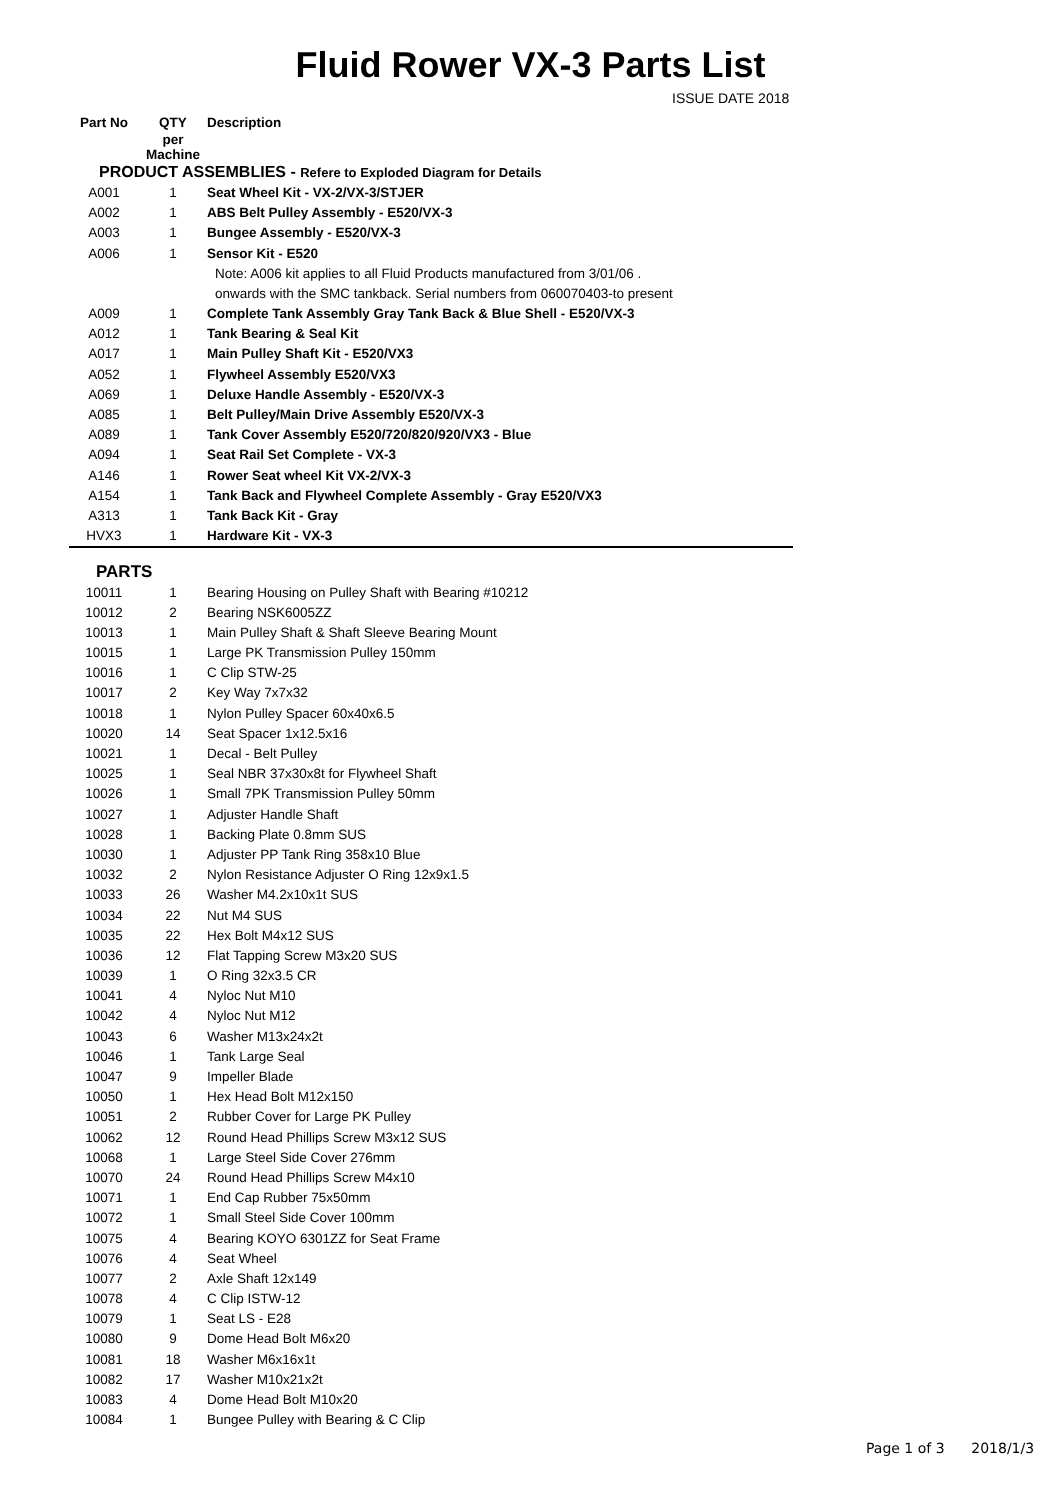Fluid Rower VX-3 Parts List
ISSUE DATE 2018
| Part No | QTY | Description |
| --- | --- | --- |
| | per Machine | |
| PRODUCT ASSEMBLIES - Refere to Exploded Diagram for Details | | |
| A001 | 1 | Seat Wheel Kit - VX-2/VX-3/STJER |
| A002 | 1 | ABS Belt Pulley Assembly - E520/VX-3 |
| A003 | 1 | Bungee Assembly - E520/VX-3 |
| A006 | 1 | Sensor Kit - E520 |
| | | Note: A006 kit applies to all Fluid Products manufactured from 3/01/06 . |
| | | onwards with the SMC tankback. Serial numbers from 060070403-to present |
| A009 | 1 | Complete Tank Assembly Gray Tank Back & Blue Shell - E520/VX-3 |
| A012 | 1 | Tank Bearing & Seal Kit |
| A017 | 1 | Main Pulley Shaft Kit - E520/VX3 |
| A052 | 1 | Flywheel Assembly E520/VX3 |
| A069 | 1 | Deluxe Handle Assembly - E520/VX-3 |
| A085 | 1 | Belt Pulley/Main Drive Assembly E520/VX-3 |
| A089 | 1 | Tank Cover Assembly E520/720/820/920/VX3 - Blue |
| A094 | 1 | Seat Rail Set Complete - VX-3 |
| A146 | 1 | Rower Seat wheel Kit VX-2/VX-3 |
| A154 | 1 | Tank Back and Flywheel Complete Assembly - Gray E520/VX3 |
| A313 | 1 | Tank Back Kit - Gray |
| HVX3 | 1 | Hardware Kit - VX-3 |
| PARTS | | |
| 10011 | 1 | Bearing Housing on Pulley Shaft with Bearing #10212 |
| 10012 | 2 | Bearing NSK6005ZZ |
| 10013 | 1 | Main Pulley Shaft & Shaft Sleeve Bearing Mount |
| 10015 | 1 | Large PK Transmission Pulley 150mm |
| 10016 | 1 | C Clip STW-25 |
| 10017 | 2 | Key Way 7x7x32 |
| 10018 | 1 | Nylon Pulley Spacer 60x40x6.5 |
| 10020 | 14 | Seat Spacer 1x12.5x16 |
| 10021 | 1 | Decal - Belt Pulley |
| 10025 | 1 | Seal NBR 37x30x8t for Flywheel Shaft |
| 10026 | 1 | Small 7PK Transmission Pulley 50mm |
| 10027 | 1 | Adjuster Handle Shaft |
| 10028 | 1 | Backing Plate 0.8mm SUS |
| 10030 | 1 | Adjuster PP Tank Ring 358x10 Blue |
| 10032 | 2 | Nylon Resistance Adjuster O Ring 12x9x1.5 |
| 10033 | 26 | Washer M4.2x10x1t SUS |
| 10034 | 22 | Nut M4 SUS |
| 10035 | 22 | Hex Bolt M4x12 SUS |
| 10036 | 12 | Flat Tapping Screw M3x20 SUS |
| 10039 | 1 | O Ring 32x3.5 CR |
| 10041 | 4 | Nyloc Nut M10 |
| 10042 | 4 | Nyloc Nut M12 |
| 10043 | 6 | Washer M13x24x2t |
| 10046 | 1 | Tank Large Seal |
| 10047 | 9 | Impeller Blade |
| 10050 | 1 | Hex Head Bolt M12x150 |
| 10051 | 2 | Rubber Cover for Large PK Pulley |
| 10062 | 12 | Round Head Phillips Screw M3x12 SUS |
| 10068 | 1 | Large Steel Side Cover 276mm |
| 10070 | 24 | Round Head Phillips Screw M4x10 |
| 10071 | 1 | End Cap Rubber 75x50mm |
| 10072 | 1 | Small Steel Side Cover 100mm |
| 10075 | 4 | Bearing KOYO 6301ZZ for Seat Frame |
| 10076 | 4 | Seat Wheel |
| 10077 | 2 | Axle Shaft 12x149 |
| 10078 | 4 | C Clip ISTW-12 |
| 10079 | 1 | Seat LS - E28 |
| 10080 | 9 | Dome Head Bolt M6x20 |
| 10081 | 18 | Washer M6x16x1t |
| 10082 | 17 | Washer M10x21x2t |
| 10083 | 4 | Dome Head Bolt M10x20 |
| 10084 | 1 | Bungee Pulley with Bearing & C Clip |
Page 1 of 3 2018/1/3